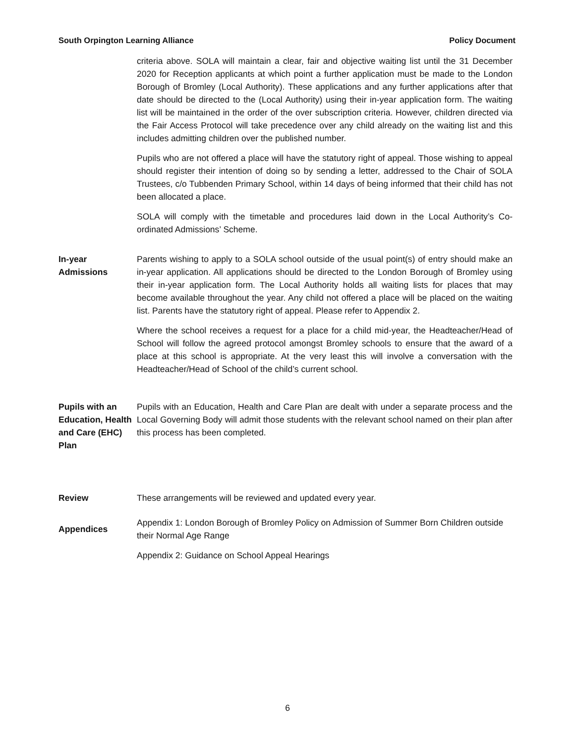South Orpington Learning Alliance Policy Document
criteria above. SOLA will maintain a clear, fair and objective waiting list until the 31 December 2020 for Reception applicants at which point a further application must be made to the London Borough of Bromley (Local Authority). These applications and any further applications after that date should be directed to the (Local Authority) using their in-year application form. The waiting list will be maintained in the order of the over subscription criteria. However, children directed via the Fair Access Protocol will take precedence over any child already on the waiting list and this includes admitting children over the published number.
Pupils who are not offered a place will have the statutory right of appeal. Those wishing to appeal should register their intention of doing so by sending a letter, addressed to the Chair of SOLA Trustees, c/o Tubbenden Primary School, within 14 days of being informed that their child has not been allocated a place.
SOLA will comply with the timetable and procedures laid down in the Local Authority’s Co-ordinated Admissions’ Scheme.
In-year
Admissions
Parents wishing to apply to a SOLA school outside of the usual point(s) of entry should make an in-year application. All applications should be directed to the London Borough of Bromley using their in-year application form. The Local Authority holds all waiting lists for places that may become available throughout the year. Any child not offered a place will be placed on the waiting list. Parents have the statutory right of appeal. Please refer to Appendix 2.
Where the school receives a request for a place for a child mid-year, the Headteacher/Head of School will follow the agreed protocol amongst Bromley schools to ensure that the award of a place at this school is appropriate. At the very least this will involve a conversation with the Headteacher/Head of School of the child’s current school.
Pupils with an Education, Health and Care (EHC) Plan
Pupils with an Education, Health and Care Plan are dealt with under a separate process and the Local Governing Body will admit those students with the relevant school named on their plan after this process has been completed.
Review These arrangements will be reviewed and updated every year.
Appendices
Appendix 1: London Borough of Bromley Policy on Admission of Summer Born Children outside their Normal Age Range
Appendix 2: Guidance on School Appeal Hearings
6